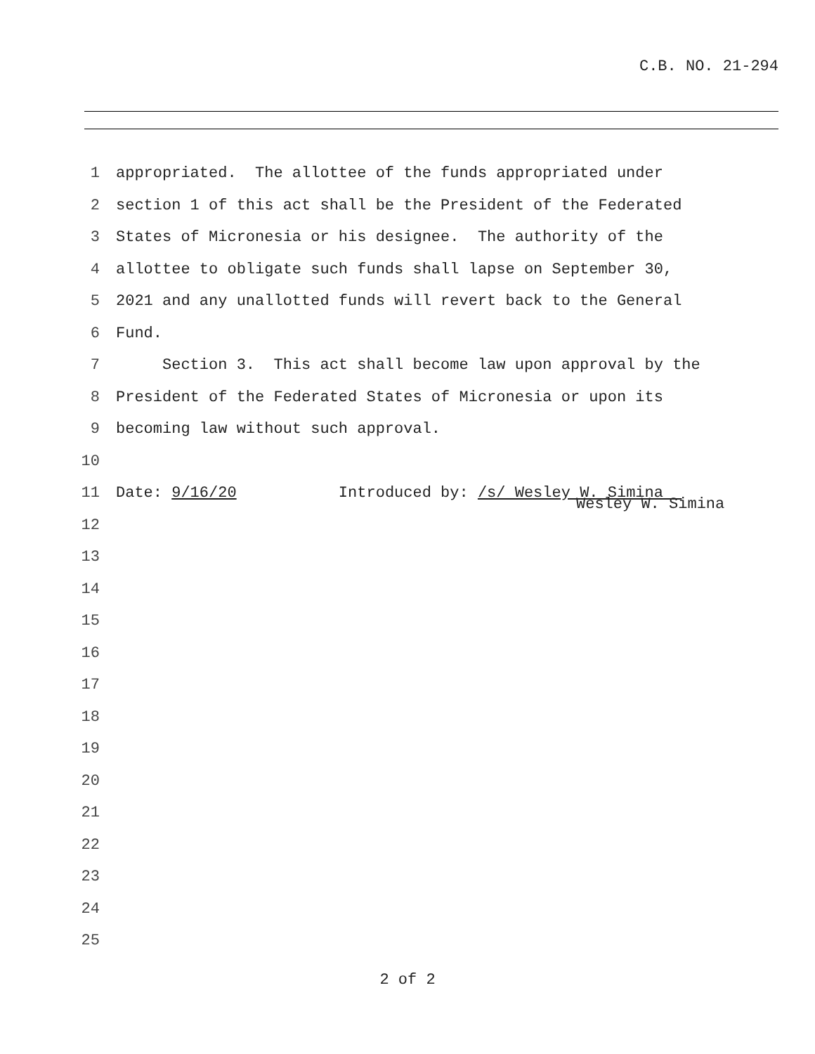C.B. NO. 21-294
1 appropriated. The allottee of the funds appropriated under
2 section 1 of this act shall be the President of the Federated
3 States of Micronesia or his designee. The authority of the
4 allottee to obligate such funds shall lapse on September 30,
5 2021 and any unallotted funds will revert back to the General
6 Fund.
7 Section 3. This act shall become law upon approval by the
8 President of the Federated States of Micronesia or upon its
9 becoming law without such approval.
10
11 Date: 9/16/20 Introduced by: /s/ Wesley W. Simina
Wesley W. Simina
12
13
14
15
16
17
18
19
20
21
22
23
24
25
2 of 2